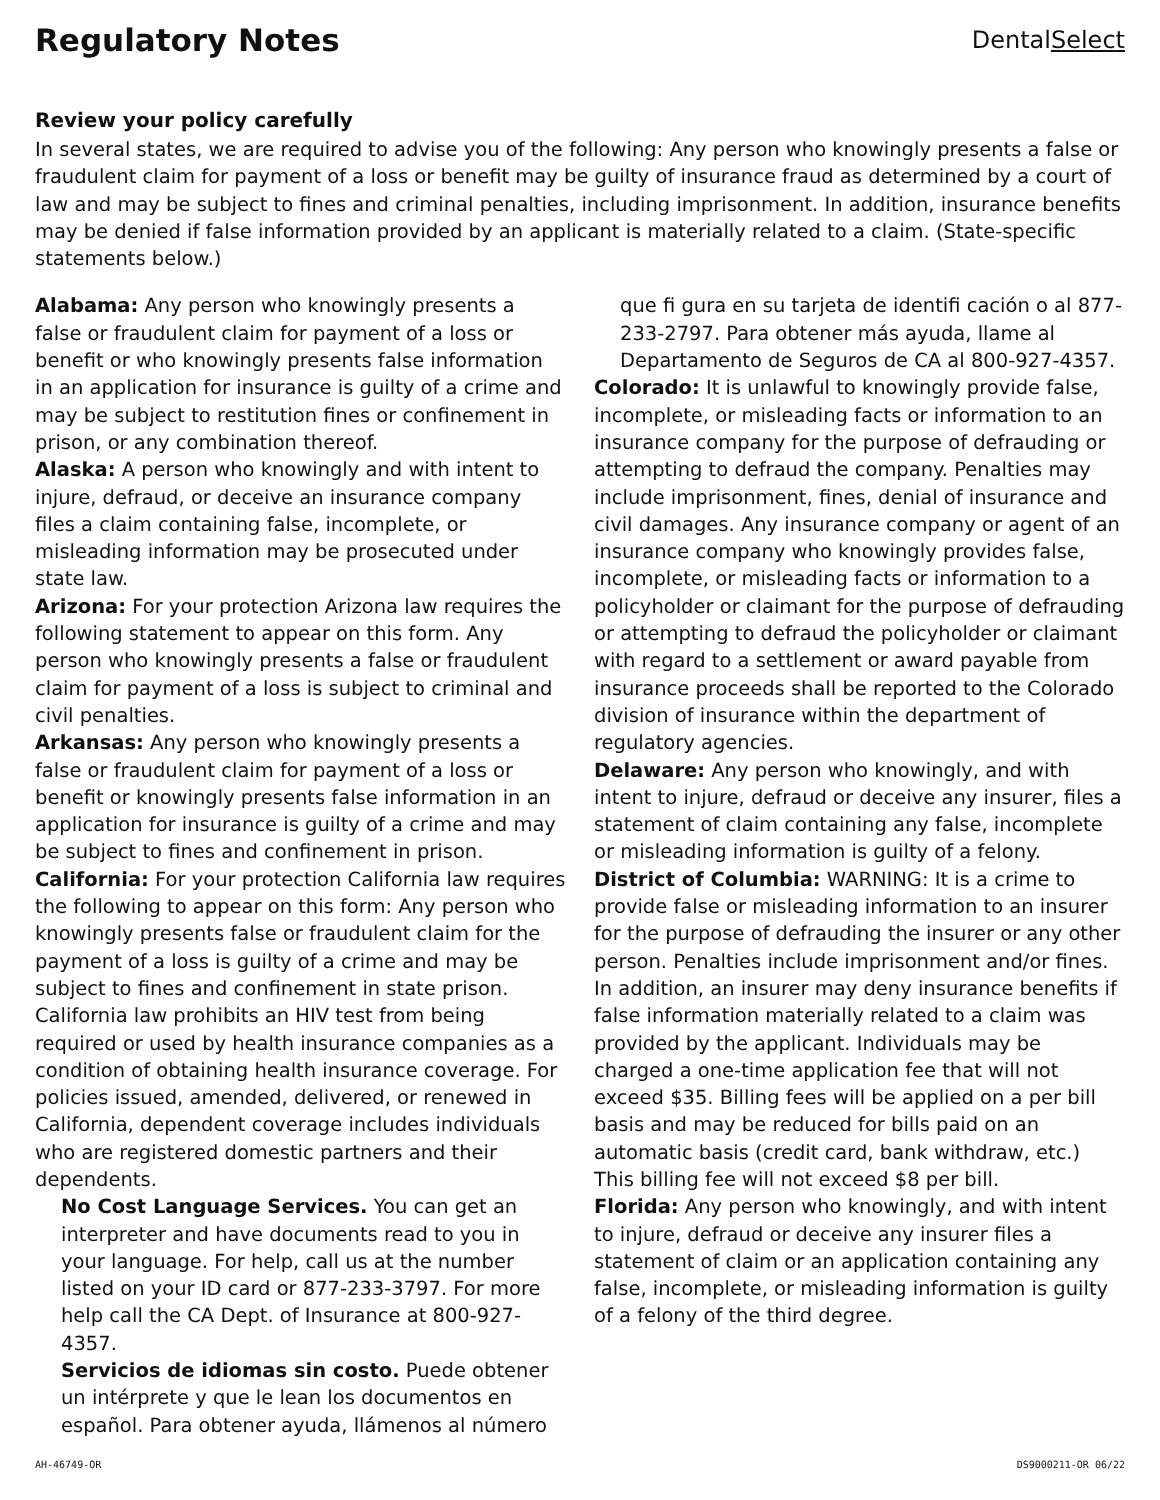Regulatory Notes
DentalSelect
Review your policy carefully
In several states, we are required to advise you of the following: Any person who knowingly presents a false or fraudulent claim for payment of a loss or benefit may be guilty of insurance fraud as determined by a court of law and may be subject to fines and criminal penalties, including imprisonment. In addition, insurance benefits may be denied if false information provided by an applicant is materially related to a claim. (State-specific statements below.)
Alabama: Any person who knowingly presents a false or fraudulent claim for payment of a loss or benefit or who knowingly presents false information in an application for insurance is guilty of a crime and may be subject to restitution fines or confinement in prison, or any combination thereof.
Alaska: A person who knowingly and with intent to injure, defraud, or deceive an insurance company files a claim containing false, incomplete, or misleading information may be prosecuted under state law.
Arizona: For your protection Arizona law requires the following statement to appear on this form. Any person who knowingly presents a false or fraudulent claim for payment of a loss is subject to criminal and civil penalties.
Arkansas: Any person who knowingly presents a false or fraudulent claim for payment of a loss or benefit or knowingly presents false information in an application for insurance is guilty of a crime and may be subject to fines and confinement in prison.
California: For your protection California law requires the following to appear on this form: Any person who knowingly presents false or fraudulent claim for the payment of a loss is guilty of a crime and may be subject to fines and confinement in state prison. California law prohibits an HIV test from being required or used by health insurance companies as a condition of obtaining health insurance coverage. For policies issued, amended, delivered, or renewed in California, dependent coverage includes individuals who are registered domestic partners and their dependents.
No Cost Language Services. You can get an interpreter and have documents read to you in your language. For help, call us at the number listed on your ID card or 877-233-3797. For more help call the CA Dept. of Insurance at 800-927-4357.
Servicios de idiomas sin costo. Puede obtener un intérprete y que le lean los documentos en español. Para obtener ayuda, llámenos al número
que fi gura en su tarjeta de identifi cación o al 877-233-2797. Para obtener más ayuda, llame al Departamento de Seguros de CA al 800-927-4357.
Colorado: It is unlawful to knowingly provide false, incomplete, or misleading facts or information to an insurance company for the purpose of defrauding or attempting to defraud the company. Penalties may include imprisonment, fines, denial of insurance and civil damages. Any insurance company or agent of an insurance company who knowingly provides false, incomplete, or misleading facts or information to a policyholder or claimant for the purpose of defrauding or attempting to defraud the policyholder or claimant with regard to a settlement or award payable from insurance proceeds shall be reported to the Colorado division of insurance within the department of regulatory agencies.
Delaware: Any person who knowingly, and with intent to injure, defraud or deceive any insurer, files a statement of claim containing any false, incomplete or misleading information is guilty of a felony.
District of Columbia: WARNING: It is a crime to provide false or misleading information to an insurer for the purpose of defrauding the insurer or any other person. Penalties include imprisonment and/or fines. In addition, an insurer may deny insurance benefits if false information materially related to a claim was provided by the applicant. Individuals may be charged a one-time application fee that will not exceed $35. Billing fees will be applied on a per bill basis and may be reduced for bills paid on an automatic basis (credit card, bank withdraw, etc.) This billing fee will not exceed $8 per bill.
Florida: Any person who knowingly, and with intent to injure, defraud or deceive any insurer files a statement of claim or an application containing any false, incomplete, or misleading information is guilty of a felony of the third degree.
AH-46749-OR DS9000211-OR 06/22